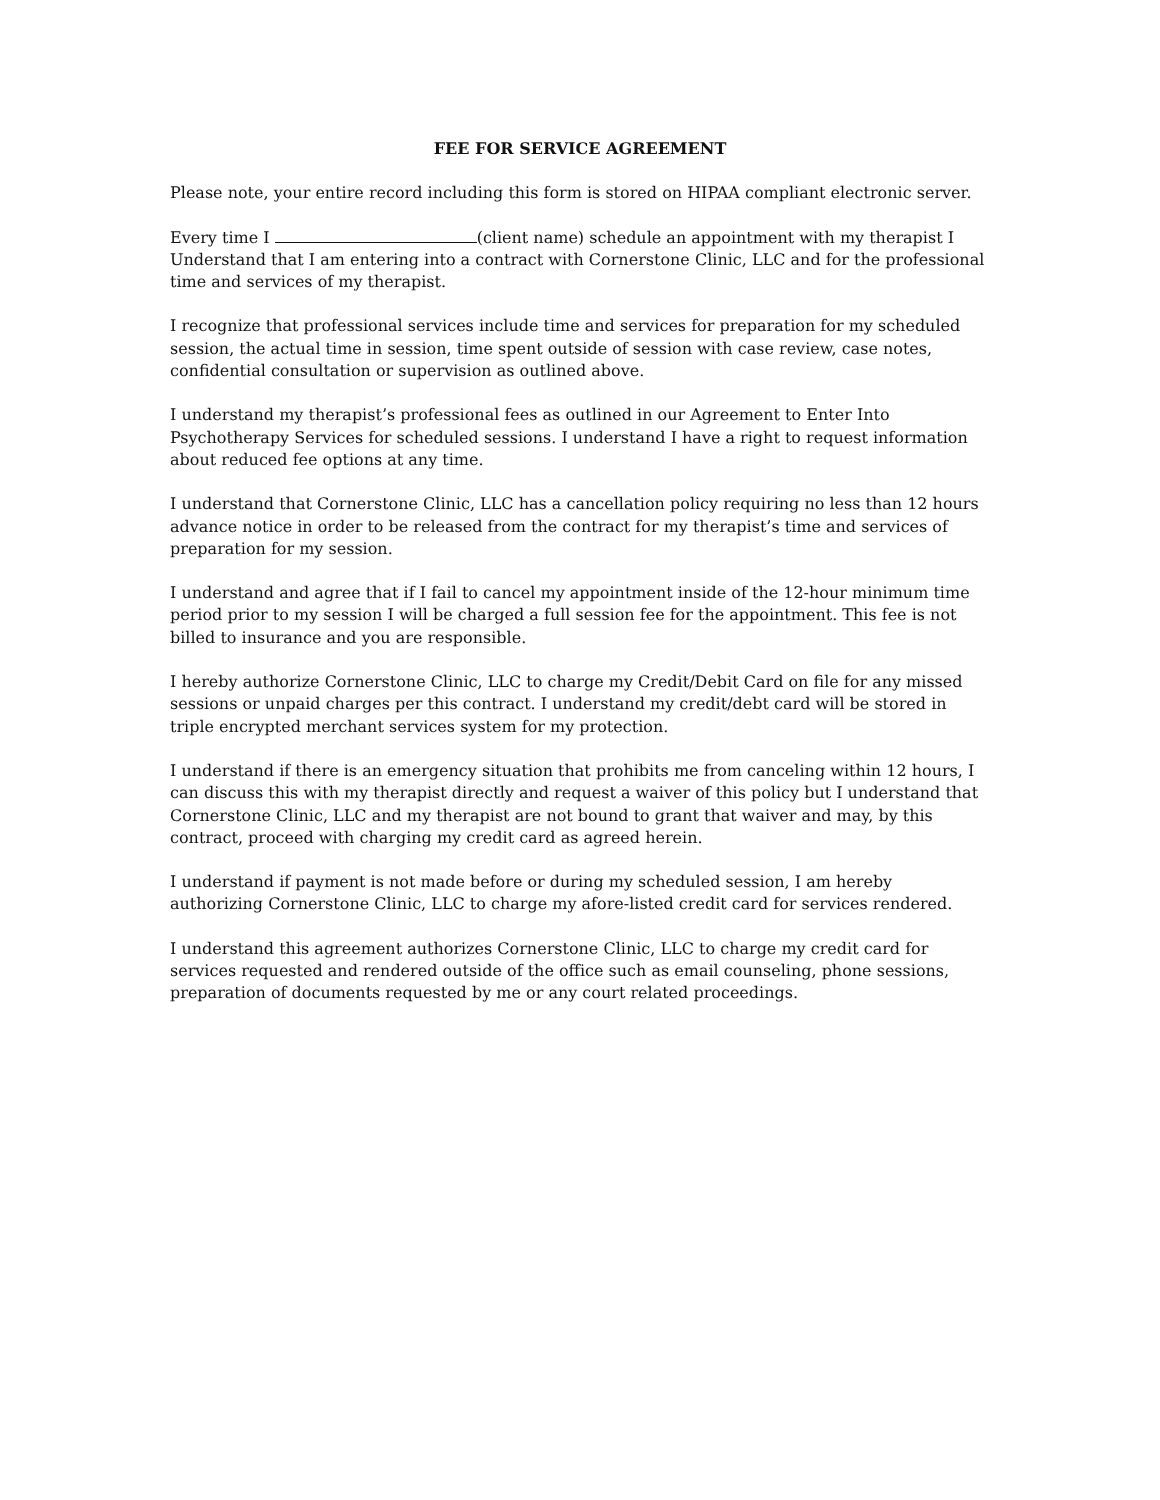FEE FOR SERVICE AGREEMENT
Please note, your entire record including this form is stored on HIPAA compliant electronic server.
Every time I (client name) schedule an appointment with my therapist I Understand that I am entering into a contract with Cornerstone Clinic, LLC and for the professional time and services of my therapist.
I recognize that professional services include time and services for preparation for my scheduled session, the actual time in session, time spent outside of session with case review, case notes, confidential consultation or supervision as outlined above.
I understand my therapist’s professional fees as outlined in our Agreement to Enter Into Psychotherapy Services for scheduled sessions. I understand I have a right to request information about reduced fee options at any time.
I understand that Cornerstone Clinic, LLC has a cancellation policy requiring no less than 12 hours advance notice in order to be released from the contract for my therapist’s time and services of preparation for my session.
I understand and agree that if I fail to cancel my appointment inside of the 12-hour minimum time period prior to my session I will be charged a full session fee for the appointment. This fee is not billed to insurance and you are responsible.
I hereby authorize Cornerstone Clinic, LLC to charge my Credit/Debit Card on file for any missed sessions or unpaid charges per this contract. I understand my credit/debt card will be stored in triple encrypted merchant services system for my protection.
I understand if there is an emergency situation that prohibits me from canceling within 12 hours, I can discuss this with my therapist directly and request a waiver of this policy but I understand that Cornerstone Clinic, LLC and my therapist are not bound to grant that waiver and may, by this contract, proceed with charging my credit card as agreed herein.
I understand if payment is not made before or during my scheduled session, I am hereby authorizing Cornerstone Clinic, LLC to charge my afore-listed credit card for services rendered.
I understand this agreement authorizes Cornerstone Clinic, LLC to charge my credit card for services requested and rendered outside of the office such as email counseling, phone sessions, preparation of documents requested by me or any court related proceedings.